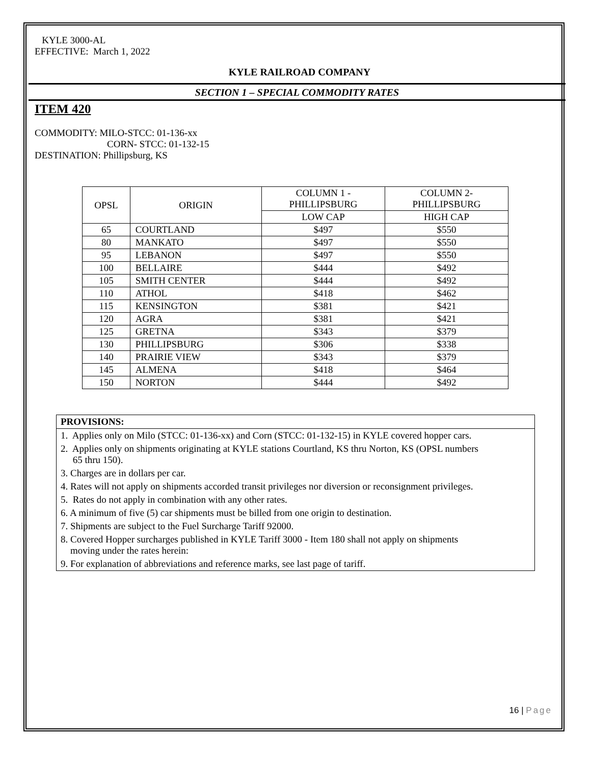KYLE 3000-AL
EFFECTIVE: March 1, 2022
KYLE RAILROAD COMPANY
SECTION 1 – SPECIAL COMMODITY RATES
ITEM 420
COMMODITY: MILO-STCC: 01-136-xx
CORN- STCC: 01-132-15
DESTINATION: Phillipsburg, KS
| OPSL | ORIGIN | COLUMN 1 - PHILLIPSBURG | COLUMN 2- PHILLIPSBURG |
| | | LOW CAP | HIGH CAP |
| 65 | COURTLAND | $497 | $550 |
| 80 | MANKATO | $497 | $550 |
| 95 | LEBANON | $497 | $550 |
| 100 | BELLAIRE | $444 | $492 |
| 105 | SMITH CENTER | $444 | $492 |
| 110 | ATHOL | $418 | $462 |
| 115 | KENSINGTON | $381 | $421 |
| 120 | AGRA | $381 | $421 |
| 125 | GRETNA | $343 | $379 |
| 130 | PHILLIPSBURG | $306 | $338 |
| 140 | PRAIRIE VIEW | $343 | $379 |
| 145 | ALMENA | $418 | $464 |
| 150 | NORTON | $444 | $492 |
PROVISIONS:
1. Applies only on Milo (STCC: 01-136-xx) and Corn (STCC: 01-132-15) in KYLE covered hopper cars.
2. Applies only on shipments originating at KYLE stations Courtland, KS thru Norton, KS (OPSL numbers
65 thru 150).
3. Charges are in dollars per car.
4. Rates will not apply on shipments accorded transit privileges nor diversion or reconsignment privileges.
5. Rates do not apply in combination with any other rates.
6. A minimum of five (5) car shipments must be billed from one origin to destination.
7. Shipments are subject to the Fuel Surcharge Tariff 92000.
8. Covered Hopper surcharges published in KYLE Tariff 3000 - Item 180 shall not apply on shipments
moving under the rates herein:
9. For explanation of abbreviations and reference marks, see last page of tariff.
16 | Page